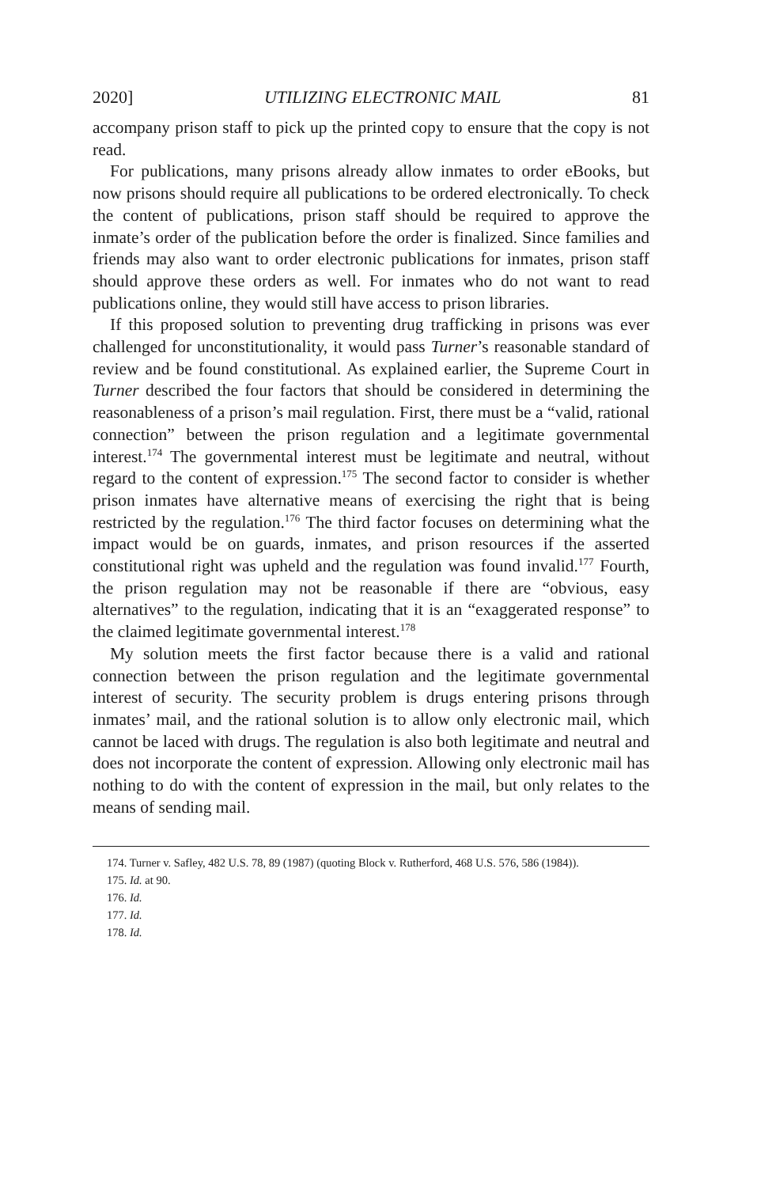2020] UTILIZING ELECTRONIC MAIL 81
accompany prison staff to pick up the printed copy to ensure that the copy is not read.
For publications, many prisons already allow inmates to order eBooks, but now prisons should require all publications to be ordered electronically. To check the content of publications, prison staff should be required to approve the inmate’s order of the publication before the order is finalized. Since families and friends may also want to order electronic publications for inmates, prison staff should approve these orders as well. For inmates who do not want to read publications online, they would still have access to prison libraries.
If this proposed solution to preventing drug trafficking in prisons was ever challenged for unconstitutionality, it would pass Turner’s reasonable standard of review and be found constitutional. As explained earlier, the Supreme Court in Turner described the four factors that should be considered in determining the reasonableness of a prison’s mail regulation. First, there must be a “valid, rational connection” between the prison regulation and a legitimate governmental interest.<sup>174</sup> The governmental interest must be legitimate and neutral, without regard to the content of expression.<sup>175</sup> The second factor to consider is whether prison inmates have alternative means of exercising the right that is being restricted by the regulation.<sup>176</sup> The third factor focuses on determining what the impact would be on guards, inmates, and prison resources if the asserted constitutional right was upheld and the regulation was found invalid.<sup>177</sup> Fourth, the prison regulation may not be reasonable if there are “obvious, easy alternatives” to the regulation, indicating that it is an “exaggerated response” to the claimed legitimate governmental interest.<sup>178</sup>
My solution meets the first factor because there is a valid and rational connection between the prison regulation and the legitimate governmental interest of security. The security problem is drugs entering prisons through inmates’ mail, and the rational solution is to allow only electronic mail, which cannot be laced with drugs. The regulation is also both legitimate and neutral and does not incorporate the content of expression. Allowing only electronic mail has nothing to do with the content of expression in the mail, but only relates to the means of sending mail.
174. Turner v. Safley, 482 U.S. 78, 89 (1987) (quoting Block v. Rutherford, 468 U.S. 576, 586 (1984)).
175. Id. at 90.
176. Id.
177. Id.
178. Id.